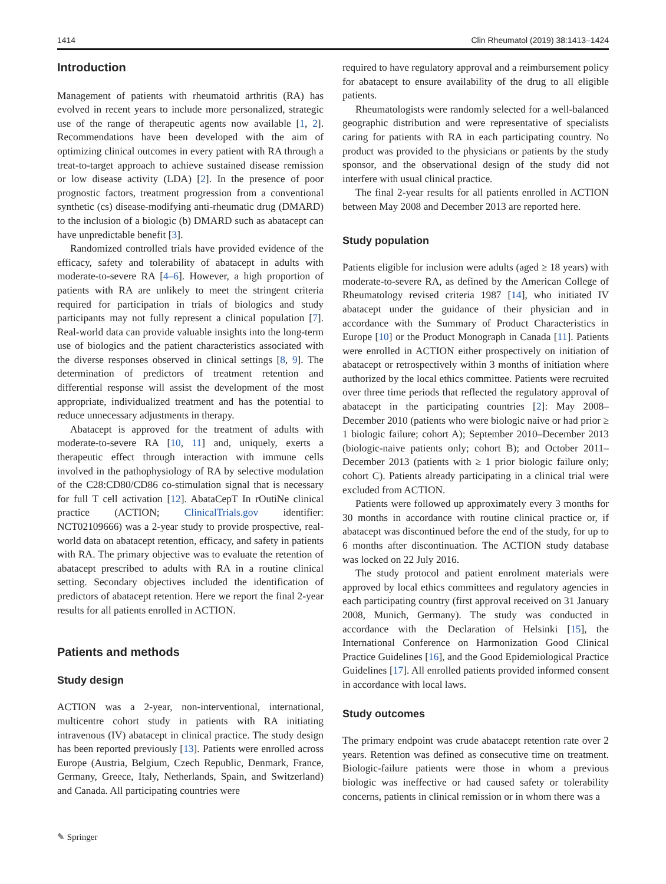1414 Clin Rheumatol (2019) 38:1413–1424
Introduction
Management of patients with rheumatoid arthritis (RA) has evolved in recent years to include more personalized, strategic use of the range of therapeutic agents now available [1, 2]. Recommendations have been developed with the aim of optimizing clinical outcomes in every patient with RA through a treat-to-target approach to achieve sustained disease remission or low disease activity (LDA) [2]. In the presence of poor prognostic factors, treatment progression from a conventional synthetic (cs) disease-modifying anti-rheumatic drug (DMARD) to the inclusion of a biologic (b) DMARD such as abatacept can have unpredictable benefit [3].
Randomized controlled trials have provided evidence of the efficacy, safety and tolerability of abatacept in adults with moderate-to-severe RA [4–6]. However, a high proportion of patients with RA are unlikely to meet the stringent criteria required for participation in trials of biologics and study participants may not fully represent a clinical population [7]. Real-world data can provide valuable insights into the long-term use of biologics and the patient characteristics associated with the diverse responses observed in clinical settings [8, 9]. The determination of predictors of treatment retention and differential response will assist the development of the most appropriate, individualized treatment and has the potential to reduce unnecessary adjustments in therapy.
Abatacept is approved for the treatment of adults with moderate-to-severe RA [10, 11] and, uniquely, exerts a therapeutic effect through interaction with immune cells involved in the pathophysiology of RA by selective modulation of the C28:CD80/CD86 co-stimulation signal that is necessary for full T cell activation [12]. AbataCepT In rOutiNe clinical practice (ACTION; ClinicalTrials.gov identifier: NCT02109666) was a 2-year study to provide prospective, real-world data on abatacept retention, efficacy, and safety in patients with RA. The primary objective was to evaluate the retention of abatacept prescribed to adults with RA in a routine clinical setting. Secondary objectives included the identification of predictors of abatacept retention. Here we report the final 2-year results for all patients enrolled in ACTION.
Patients and methods
Study design
ACTION was a 2-year, non-interventional, international, multicentre cohort study in patients with RA initiating intravenous (IV) abatacept in clinical practice. The study design has been reported previously [13]. Patients were enrolled across Europe (Austria, Belgium, Czech Republic, Denmark, France, Germany, Greece, Italy, Netherlands, Spain, and Switzerland) and Canada. All participating countries were
required to have regulatory approval and a reimbursement policy for abatacept to ensure availability of the drug to all eligible patients.
Rheumatologists were randomly selected for a well-balanced geographic distribution and were representative of specialists caring for patients with RA in each participating country. No product was provided to the physicians or patients by the study sponsor, and the observational design of the study did not interfere with usual clinical practice.
The final 2-year results for all patients enrolled in ACTION between May 2008 and December 2013 are reported here.
Study population
Patients eligible for inclusion were adults (aged ≥ 18 years) with moderate-to-severe RA, as defined by the American College of Rheumatology revised criteria 1987 [14], who initiated IV abatacept under the guidance of their physician and in accordance with the Summary of Product Characteristics in Europe [10] or the Product Monograph in Canada [11]. Patients were enrolled in ACTION either prospectively on initiation of abatacept or retrospectively within 3 months of initiation where authorized by the local ethics committee. Patients were recruited over three time periods that reflected the regulatory approval of abatacept in the participating countries [2]: May 2008–December 2010 (patients who were biologic naive or had prior ≥ 1 biologic failure; cohort A); September 2010–December 2013 (biologic-naive patients only; cohort B); and October 2011–December 2013 (patients with ≥ 1 prior biologic failure only; cohort C). Patients already participating in a clinical trial were excluded from ACTION.
Patients were followed up approximately every 3 months for 30 months in accordance with routine clinical practice or, if abatacept was discontinued before the end of the study, for up to 6 months after discontinuation. The ACTION study database was locked on 22 July 2016.
The study protocol and patient enrolment materials were approved by local ethics committees and regulatory agencies in each participating country (first approval received on 31 January 2008, Munich, Germany). The study was conducted in accordance with the Declaration of Helsinki [15], the International Conference on Harmonization Good Clinical Practice Guidelines [16], and the Good Epidemiological Practice Guidelines [17]. All enrolled patients provided informed consent in accordance with local laws.
Study outcomes
The primary endpoint was crude abatacept retention rate over 2 years. Retention was defined as consecutive time on treatment. Biologic-failure patients were those in whom a previous biologic was ineffective or had caused safety or tolerability concerns, patients in clinical remission or in whom there was a
✎ Springer